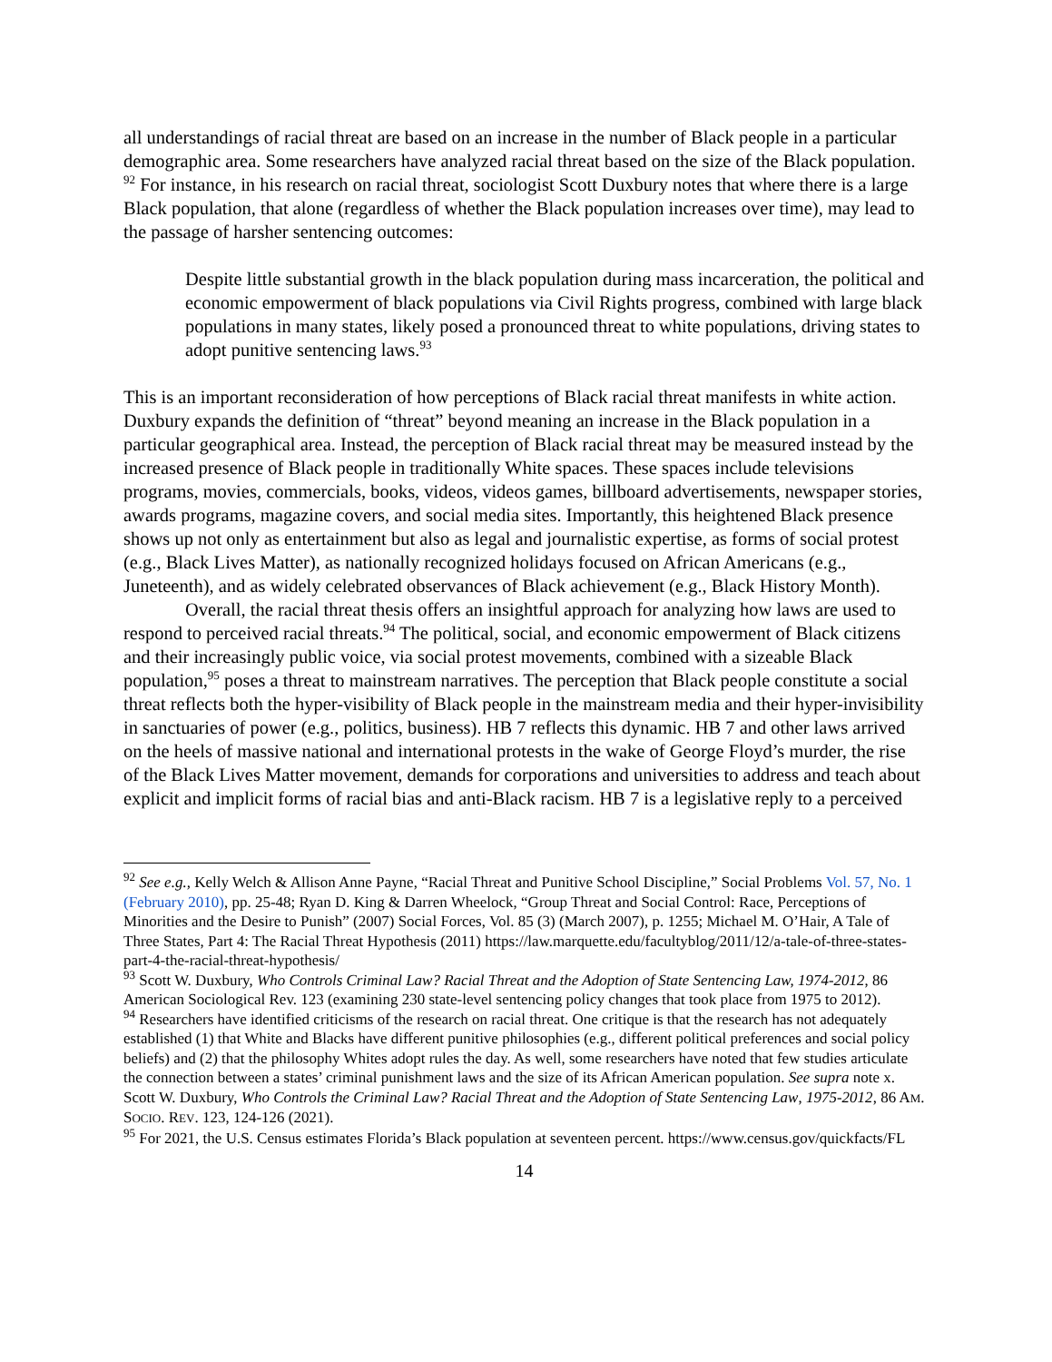all understandings of racial threat are based on an increase in the number of Black people in a particular demographic area. Some researchers have analyzed racial threat based on the size of the Black population. <sup>92</sup> For instance, in his research on racial threat, sociologist Scott Duxbury notes that where there is a large Black population, that alone (regardless of whether the Black population increases over time), may lead to the passage of harsher sentencing outcomes:
Despite little substantial growth in the black population during mass incarceration, the political and economic empowerment of black populations via Civil Rights progress, combined with large black populations in many states, likely posed a pronounced threat to white populations, driving states to adopt punitive sentencing laws.<sup>93</sup>
This is an important reconsideration of how perceptions of Black racial threat manifests in white action. Duxbury expands the definition of “threat” beyond meaning an increase in the Black population in a particular geographical area. Instead, the perception of Black racial threat may be measured instead by the increased presence of Black people in traditionally White spaces. These spaces include televisions programs, movies, commercials, books, videos, videos games, billboard advertisements, newspaper stories, awards programs, magazine covers, and social media sites. Importantly, this heightened Black presence shows up not only as entertainment but also as legal and journalistic expertise, as forms of social protest (e.g., Black Lives Matter), as nationally recognized holidays focused on African Americans (e.g., Juneteenth), and as widely celebrated observances of Black achievement (e.g., Black History Month).
Overall, the racial threat thesis offers an insightful approach for analyzing how laws are used to respond to perceived racial threats.<sup>94</sup> The political, social, and economic empowerment of Black citizens and their increasingly public voice, via social protest movements, combined with a sizeable Black population,<sup>95</sup> poses a threat to mainstream narratives. The perception that Black people constitute a social threat reflects both the hyper-visibility of Black people in the mainstream media and their hyper-invisibility in sanctuaries of power (e.g., politics, business). HB 7 reflects this dynamic. HB 7 and other laws arrived on the heels of massive national and international protests in the wake of George Floyd’s murder, the rise of the Black Lives Matter movement, demands for corporations and universities to address and teach about explicit and implicit forms of racial bias and anti-Black racism. HB 7 is a legislative reply to a perceived
<sup>92</sup> See e.g., Kelly Welch & Allison Anne Payne, “Racial Threat and Punitive School Discipline,” Social Problems Vol. 57, No. 1 (February 2010), pp. 25-48; Ryan D. King & Darren Wheelock, “Group Threat and Social Control: Race, Perceptions of Minorities and the Desire to Punish” (2007) Social Forces, Vol. 85 (3) (March 2007), p. 1255; Michael M. O’Hair, A Tale of Three States, Part 4: The Racial Threat Hypothesis (2011) https://law.marquette.edu/facultyblog/2011/12/a-tale-of-three-states-part-4-the-racial-threat-hypothesis/
<sup>93</sup> Scott W. Duxbury, Who Controls Criminal Law? Racial Threat and the Adoption of State Sentencing Law, 1974-2012, 86 American Sociological Rev. 123 (examining 230 state-level sentencing policy changes that took place from 1975 to 2012).
<sup>94</sup> Researchers have identified criticisms of the research on racial threat. One critique is that the research has not adequately established (1) that White and Blacks have different punitive philosophies (e.g., different political preferences and social policy beliefs) and (2) that the philosophy Whites adopt rules the day. As well, some researchers have noted that few studies articulate the connection between a states’ criminal punishment laws and the size of its African American population. See supra note x. Scott W. Duxbury, Who Controls the Criminal Law? Racial Threat and the Adoption of State Sentencing Law, 1975-2012, 86 AM. SOCIO. REV. 123, 124-126 (2021).
<sup>95</sup> For 2021, the U.S. Census estimates Florida’s Black population at seventeen percent. https://www.census.gov/quickfacts/FL
14